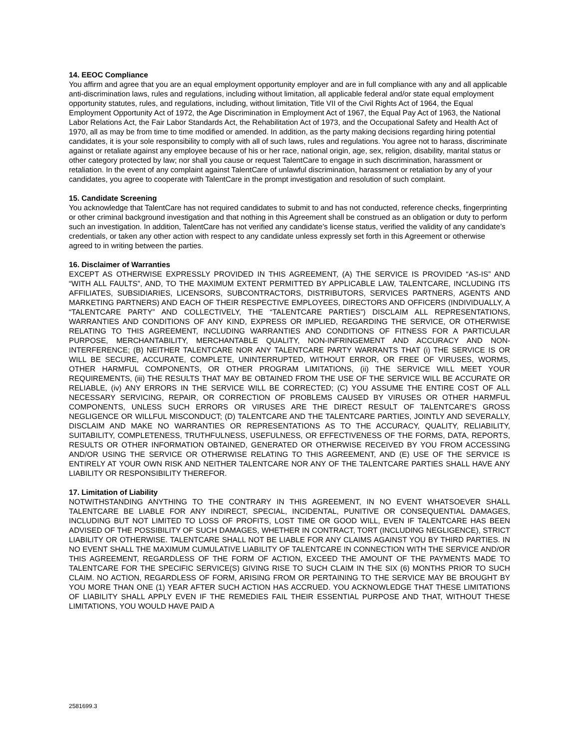14. EEOC Compliance
You affirm and agree that you are an equal employment opportunity employer and are in full compliance with any and all applicable anti-discrimination laws, rules and regulations, including without limitation, all applicable federal and/or state equal employment opportunity statutes, rules, and regulations, including, without limitation, Title VII of the Civil Rights Act of 1964, the Equal Employment Opportunity Act of 1972, the Age Discrimination in Employment Act of 1967, the Equal Pay Act of 1963, the National Labor Relations Act, the Fair Labor Standards Act, the Rehabilitation Act of 1973, and the Occupational Safety and Health Act of 1970, all as may be from time to time modified or amended. In addition, as the party making decisions regarding hiring potential candidates, it is your sole responsibility to comply with all of such laws, rules and regulations. You agree not to harass, discriminate against or retaliate against any employee because of his or her race, national origin, age, sex, religion, disability, marital status or other category protected by law; nor shall you cause or request TalentCare to engage in such discrimination, harassment or retaliation. In the event of any complaint against TalentCare of unlawful discrimination, harassment or retaliation by any of your candidates, you agree to cooperate with TalentCare in the prompt investigation and resolution of such complaint.
15. Candidate Screening
You acknowledge that TalentCare has not required candidates to submit to and has not conducted, reference checks, fingerprinting or other criminal background investigation and that nothing in this Agreement shall be construed as an obligation or duty to perform such an investigation. In addition, TalentCare has not verified any candidate’s license status, verified the validity of any candidate’s credentials, or taken any other action with respect to any candidate unless expressly set forth in this Agreement or otherwise agreed to in writing between the parties.
16. Disclaimer of Warranties
EXCEPT AS OTHERWISE EXPRESSLY PROVIDED IN THIS AGREEMENT, (A) THE SERVICE IS PROVIDED “AS-IS” AND “WITH ALL FAULTS”, AND, TO THE MAXIMUM EXTENT PERMITTED BY APPLICABLE LAW, TALENTCARE, INCLUDING ITS AFFILIATES, SUBSIDIARIES, LICENSORS, SUBCONTRACTORS, DISTRIBUTORS, SERVICES PARTNERS, AGENTS AND MARKETING PARTNERS) AND EACH OF THEIR RESPECTIVE EMPLOYEES, DIRECTORS AND OFFICERS (INDIVIDUALLY, A “TALENTCARE PARTY” AND COLLECTIVELY, THE “TALENTCARE PARTIES”) DISCLAIM ALL REPRESENTATIONS, WARRANTIES AND CONDITIONS OF ANY KIND, EXPRESS OR IMPLIED, REGARDING THE SERVICE, OR OTHERWISE RELATING TO THIS AGREEMENT, INCLUDING WARRANTIES AND CONDITIONS OF FITNESS FOR A PARTICULAR PURPOSE, MERCHANTABILITY, MERCHANTABLE QUALITY, NON-INFRINGEMENT AND ACCURACY AND NON-INTERFERENCE; (B) NEITHER TALENTCARE NOR ANY TALENTCARE PARTY WARRANTS THAT (i) THE SERVICE IS OR WILL BE SECURE, ACCURATE, COMPLETE, UNINTERRUPTED, WITHOUT ERROR, OR FREE OF VIRUSES, WORMS, OTHER HARMFUL COMPONENTS, OR OTHER PROGRAM LIMITATIONS, (ii) THE SERVICE WILL MEET YOUR REQUIREMENTS, (iii) THE RESULTS THAT MAY BE OBTAINED FROM THE USE OF THE SERVICE WILL BE ACCURATE OR RELIABLE, (iv) ANY ERRORS IN THE SERVICE WILL BE CORRECTED; (C) YOU ASSUME THE ENTIRE COST OF ALL NECESSARY SERVICING, REPAIR, OR CORRECTION OF PROBLEMS CAUSED BY VIRUSES OR OTHER HARMFUL COMPONENTS, UNLESS SUCH ERRORS OR VIRUSES ARE THE DIRECT RESULT OF TALENTCARE’S GROSS NEGLIGENCE OR WILLFUL MISCONDUCT; (D) TALENTCARE AND THE TALENTCARE PARTIES, JOINTLY AND SEVERALLY, DISCLAIM AND MAKE NO WARRANTIES OR REPRESENTATIONS AS TO THE ACCURACY, QUALITY, RELIABILITY, SUITABILITY, COMPLETENESS, TRUTHFULNESS, USEFULNESS, OR EFFECTIVENESS OF THE FORMS, DATA, REPORTS, RESULTS OR OTHER INFORMATION OBTAINED, GENERATED OR OTHERWISE RECEIVED BY YOU FROM ACCESSING AND/OR USING THE SERVICE OR OTHERWISE RELATING TO THIS AGREEMENT, AND (E) USE OF THE SERVICE IS ENTIRELY AT YOUR OWN RISK AND NEITHER TALENTCARE NOR ANY OF THE TALENTCARE PARTIES SHALL HAVE ANY LIABILITY OR RESPONSIBILITY THEREFOR.
17. Limitation of Liability
NOTWITHSTANDING ANYTHING TO THE CONTRARY IN THIS AGREEMENT, IN NO EVENT WHATSOEVER SHALL TALENTCARE BE LIABLE FOR ANY INDIRECT, SPECIAL, INCIDENTAL, PUNITIVE OR CONSEQUENTIAL DAMAGES, INCLUDING BUT NOT LIMITED TO LOSS OF PROFITS, LOST TIME OR GOOD WILL, EVEN IF TALENTCARE HAS BEEN ADVISED OF THE POSSIBILITY OF SUCH DAMAGES, WHETHER IN CONTRACT, TORT (INCLUDING NEGLIGENCE), STRICT LIABILITY OR OTHERWISE. TALENTCARE SHALL NOT BE LIABLE FOR ANY CLAIMS AGAINST YOU BY THIRD PARTIES. IN NO EVENT SHALL THE MAXIMUM CUMULATIVE LIABILITY OF TALENTCARE IN CONNECTION WITH THE SERVICE AND/OR THIS AGREEMENT, REGARDLESS OF THE FORM OF ACTION, EXCEED THE AMOUNT OF THE PAYMENTS MADE TO TALENTCARE FOR THE SPECIFIC SERVICE(S) GIVING RISE TO SUCH CLAIM IN THE SIX (6) MONTHS PRIOR TO SUCH CLAIM. NO ACTION, REGARDLESS OF FORM, ARISING FROM OR PERTAINING TO THE SERVICE MAY BE BROUGHT BY YOU MORE THAN ONE (1) YEAR AFTER SUCH ACTION HAS ACCRUED. YOU ACKNOWLEDGE THAT THESE LIMITATIONS OF LIABILITY SHALL APPLY EVEN IF THE REMEDIES FAIL THEIR ESSENTIAL PURPOSE AND THAT, WITHOUT THESE LIMITATIONS, YOU WOULD HAVE PAID A
2581699.3